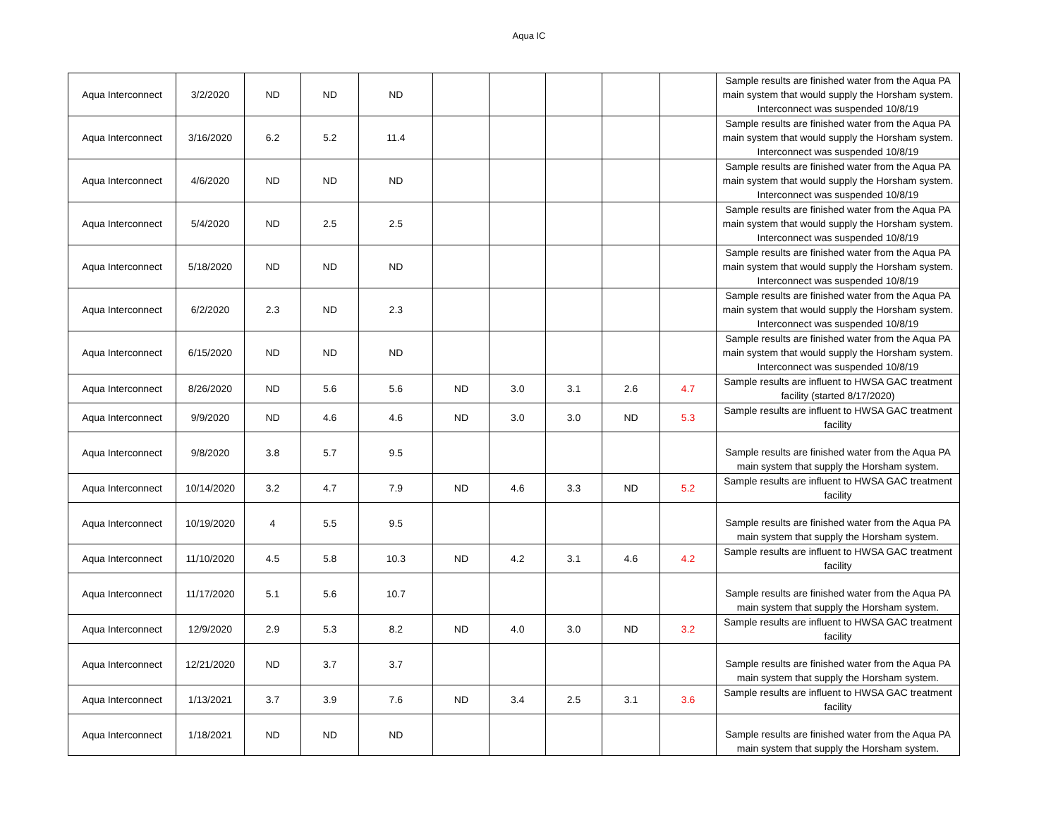Aqua IC
| Aqua Interconnect | 3/2/2020 | ND | ND | ND | | | | | | Sample results are finished water from the Aqua PA main system that would supply the Horsham system. Interconnect was suspended 10/8/19 |
| Aqua Interconnect | 3/16/2020 | 6.2 | 5.2 | 11.4 | | | | | | Sample results are finished water from the Aqua PA main system that would supply the Horsham system. Interconnect was suspended 10/8/19 |
| Aqua Interconnect | 4/6/2020 | ND | ND | ND | | | | | | Sample results are finished water from the Aqua PA main system that would supply the Horsham system. Interconnect was suspended 10/8/19 |
| Aqua Interconnect | 5/4/2020 | ND | 2.5 | 2.5 | | | | | | Sample results are finished water from the Aqua PA main system that would supply the Horsham system. Interconnect was suspended 10/8/19 |
| Aqua Interconnect | 5/18/2020 | ND | ND | ND | | | | | | Sample results are finished water from the Aqua PA main system that would supply the Horsham system. Interconnect was suspended 10/8/19 |
| Aqua Interconnect | 6/2/2020 | 2.3 | ND | 2.3 | | | | | | Sample results are finished water from the Aqua PA main system that would supply the Horsham system. Interconnect was suspended 10/8/19 |
| Aqua Interconnect | 6/15/2020 | ND | ND | ND | | | | | | Sample results are finished water from the Aqua PA main system that would supply the Horsham system. Interconnect was suspended 10/8/19 |
| Aqua Interconnect | 8/26/2020 | ND | 5.6 | 5.6 | ND | 3.0 | 3.1 | 2.6 | 4.7 | Sample results are influent to HWSA GAC treatment facility (started 8/17/2020) |
| Aqua Interconnect | 9/9/2020 | ND | 4.6 | 4.6 | ND | 3.0 | 3.0 | ND | 5.3 | Sample results are influent to HWSA GAC treatment facility |
| Aqua Interconnect | 9/8/2020 | 3.8 | 5.7 | 9.5 | | | | | | Sample results are finished water from the Aqua PA main system that supply the Horsham system. |
| Aqua Interconnect | 10/14/2020 | 3.2 | 4.7 | 7.9 | ND | 4.6 | 3.3 | ND | 5.2 | Sample results are influent to HWSA GAC treatment facility |
| Aqua Interconnect | 10/19/2020 | 4 | 5.5 | 9.5 | | | | | | Sample results are finished water from the Aqua PA main system that supply the Horsham system. |
| Aqua Interconnect | 11/10/2020 | 4.5 | 5.8 | 10.3 | ND | 4.2 | 3.1 | 4.6 | 4.2 | Sample results are influent to HWSA GAC treatment facility |
| Aqua Interconnect | 11/17/2020 | 5.1 | 5.6 | 10.7 | | | | | | Sample results are finished water from the Aqua PA main system that supply the Horsham system. |
| Aqua Interconnect | 12/9/2020 | 2.9 | 5.3 | 8.2 | ND | 4.0 | 3.0 | ND | 3.2 | Sample results are influent to HWSA GAC treatment facility |
| Aqua Interconnect | 12/21/2020 | ND | 3.7 | 3.7 | | | | | | Sample results are finished water from the Aqua PA main system that supply the Horsham system. |
| Aqua Interconnect | 1/13/2021 | 3.7 | 3.9 | 7.6 | ND | 3.4 | 2.5 | 3.1 | 3.6 | Sample results are influent to HWSA GAC treatment facility |
| Aqua Interconnect | 1/18/2021 | ND | ND | ND | | | | | | Sample results are finished water from the Aqua PA main system that supply the Horsham system. |